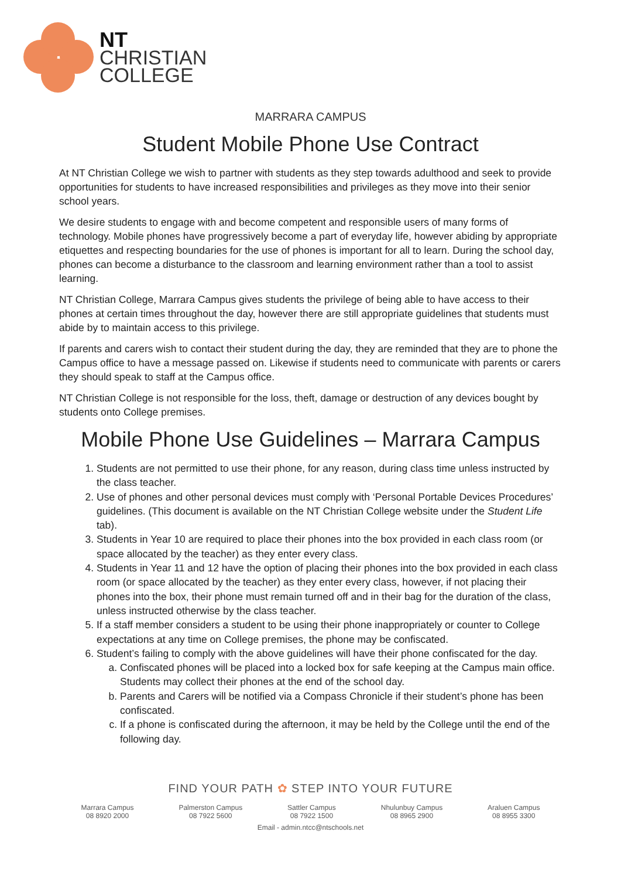NT
CHRISTIAN
COLLEGE
MARRARA CAMPUS
Student Mobile Phone Use Contract
At NT Christian College we wish to partner with students as they step towards adulthood and seek to provide opportunities for students to have increased responsibilities and privileges as they move into their senior school years.
We desire students to engage with and become competent and responsible users of many forms of technology. Mobile phones have progressively become a part of everyday life, however abiding by appropriate etiquettes and respecting boundaries for the use of phones is important for all to learn. During the school day, phones can become a disturbance to the classroom and learning environment rather than a tool to assist learning.
NT Christian College, Marrara Campus gives students the privilege of being able to have access to their phones at certain times throughout the day, however there are still appropriate guidelines that students must abide by to maintain access to this privilege.
If parents and carers wish to contact their student during the day, they are reminded that they are to phone the Campus office to have a message passed on. Likewise if students need to communicate with parents or carers they should speak to staff at the Campus office.
NT Christian College is not responsible for the loss, theft, damage or destruction of any devices bought by students onto College premises.
Mobile Phone Use Guidelines – Marrara Campus
1. Students are not permitted to use their phone, for any reason, during class time unless instructed by the class teacher.
2. Use of phones and other personal devices must comply with ‘Personal Portable Devices Procedures’ guidelines. (This document is available on the NT Christian College website under the Student Life tab).
3. Students in Year 10 are required to place their phones into the box provided in each class room (or space allocated by the teacher) as they enter every class.
4. Students in Year 11 and 12 have the option of placing their phones into the box provided in each class room (or space allocated by the teacher) as they enter every class, however, if not placing their phones into the box, their phone must remain turned off and in their bag for the duration of the class, unless instructed otherwise by the class teacher.
5. If a staff member considers a student to be using their phone inappropriately or counter to College expectations at any time on College premises, the phone may be confiscated.
6. Student’s failing to comply with the above guidelines will have their phone confiscated for the day.
a. Confiscated phones will be placed into a locked box for safe keeping at the Campus main office. Students may collect their phones at the end of the school day.
b. Parents and Carers will be notified via a Compass Chronicle if their student’s phone has been confiscated.
c. If a phone is confiscated during the afternoon, it may be held by the College until the end of the following day.
FIND YOUR PATH ✿ STEP INTO YOUR FUTURE
Marrara Campus
08 8920 2000
Palmerston Campus
08 7922 5600
Sattler Campus
08 7922 1500
Nhulunbuy Campus
08 8965 2900
Araluen Campus
08 8955 3300
Email - admin.ntcc@ntschools.net